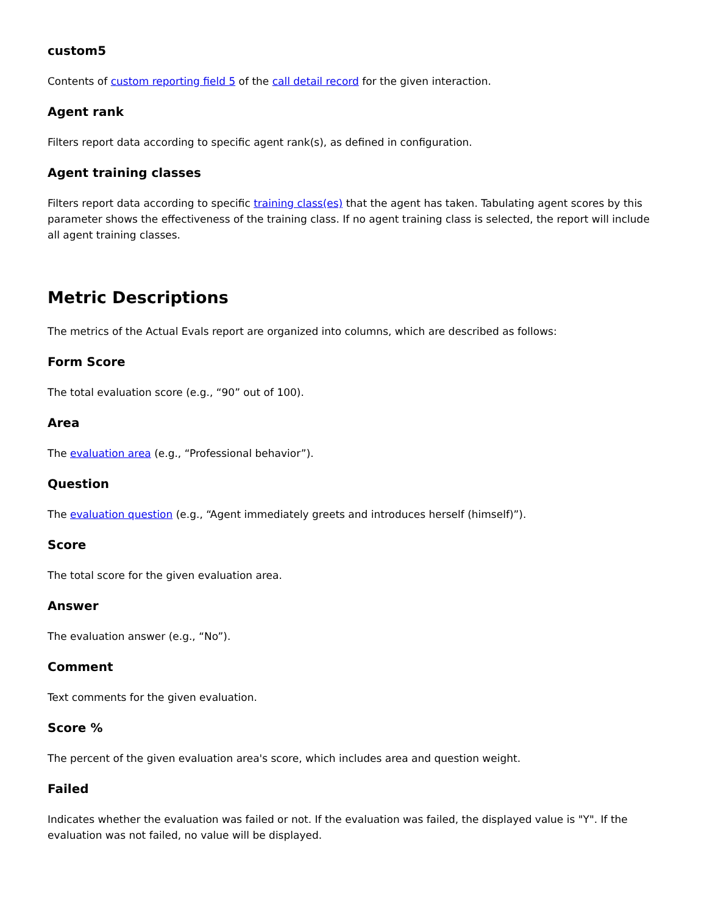custom5
Contents of custom reporting field 5 of the call detail record for the given interaction.
Agent rank
Filters report data according to specific agent rank(s), as defined in configuration.
Agent training classes
Filters report data according to specific training class(es) that the agent has taken. Tabulating agent scores by this parameter shows the effectiveness of the training class. If no agent training class is selected, the report will include all agent training classes.
Metric Descriptions
The metrics of the Actual Evals report are organized into columns, which are described as follows:
Form Score
The total evaluation score (e.g., “90” out of 100).
Area
The evaluation area (e.g., “Professional behavior”).
Question
The evaluation question (e.g., “Agent immediately greets and introduces herself (himself)”).
Score
The total score for the given evaluation area.
Answer
The evaluation answer (e.g., “No”).
Comment
Text comments for the given evaluation.
Score %
The percent of the given evaluation area's score, which includes area and question weight.
Failed
Indicates whether the evaluation was failed or not. If the evaluation was failed, the displayed value is "Y". If the evaluation was not failed, no value will be displayed.